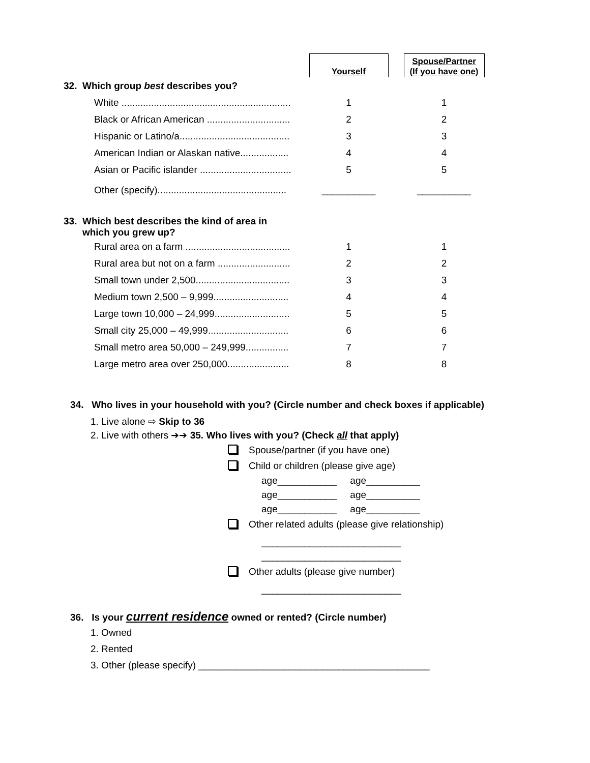| | Yourself | | Spouse/Partner (If you have one) |
| 32. Which group best describes you? | | | |
| White ............................................................... | 1 | | 1 |
| Black or African American ............................... | 2 | | 2 |
| Hispanic or Latino/a......................................... | 3 | | 3 |
| American Indian or Alaskan native.................. | 4 | | 4 |
| Asian or Pacific islander .................................. | 5 | | 5 |
| Other (specify)................................................ | __________ | | __________ |
| 33. Which best describes the kind of area in which you grew up? | | | |
| Rural area on a farm ....................................... | 1 | | 1 |
| Rural area but not on a farm ........................... | 2 | | 2 |
| Small town under 2,500................................... | 3 | | 3 |
| Medium town 2,500 – 9,999............................ | 4 | | 4 |
| Large town 10,000 – 24,999............................ | 5 | | 5 |
| Small city 25,000 – 49,999.............................. | 6 | | 6 |
| Small metro area 50,000 – 249,999................ | 7 | | 7 |
| Large metro area over 250,000....................... | 8 | | 8 |
34. Who lives in your household with you? (Circle number and check boxes if applicable)
1. Live alone ⇨ Skip to 36
2. Live with others ➔➔ 35. Who lives with you? (Check all that apply)
Spouse/partner (if you have one)
Child or children (please give age)
age___________ age__________
age___________ age__________
age___________ age__________
Other related adults (please give relationship)
__________________________
__________________________
Other adults (please give number)
__________________________
36. Is your current residence owned or rented? (Circle number)
1. Owned
2. Rented
3. Other (please specify) ___________________________________________